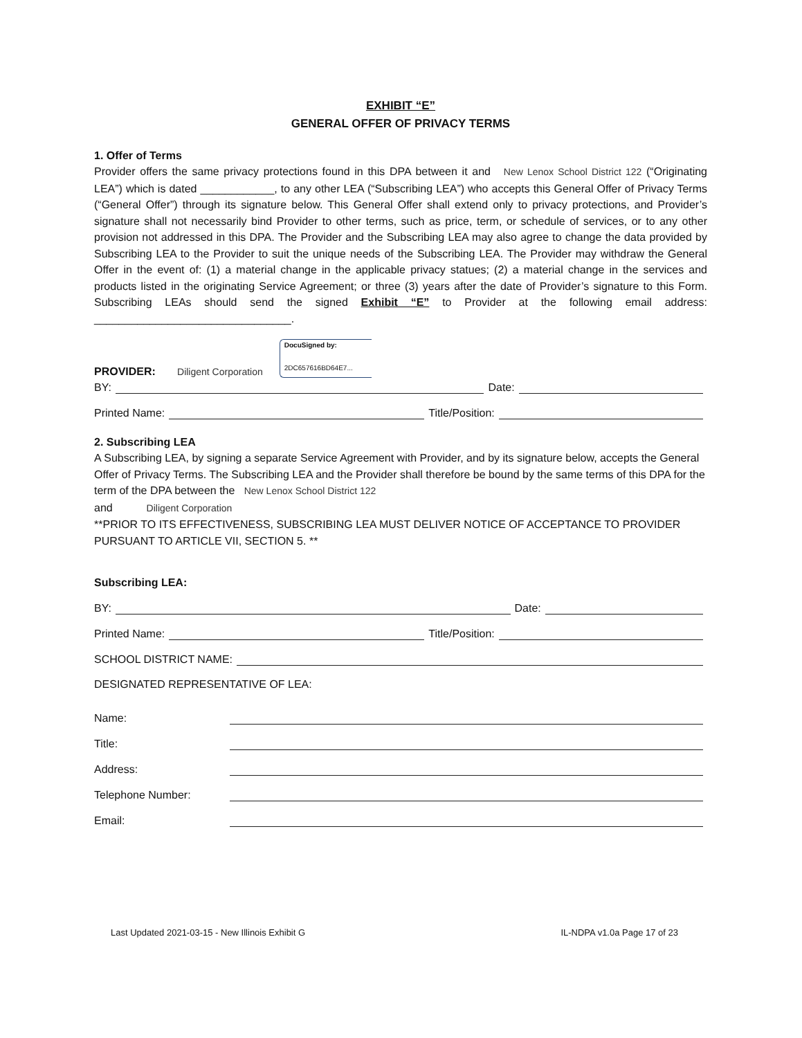EXHIBIT “E”
GENERAL OFFER OF PRIVACY TERMS
1. Offer of Terms
Provider offers the same privacy protections found in this DPA between it and New Lenox School District 122 (“Originating LEA”) which is dated ____________, to any other LEA (“Subscribing LEA”) who accepts this General Offer of Privacy Terms (“General Offer”) through its signature below. This General Offer shall extend only to privacy protections, and Provider’s signature shall not necessarily bind Provider to other terms, such as price, term, or schedule of services, or to any other provision not addressed in this DPA. The Provider and the Subscribing LEA may also agree to change the data provided by Subscribing LEA to the Provider to suit the unique needs of the Subscribing LEA. The Provider may withdraw the General Offer in the event of: (1) a material change in the applicable privacy statues; (2) a material change in the services and products listed in the originating Service Agreement; or three (3) years after the date of Provider’s signature to this Form. Subscribing LEAs should send the signed Exhibit “E” to Provider at the following email address: ________________________________.
PROVIDER: Diligent Corporation DocuSigned by:
2DC657616BD64E7...
BY: Date:
Printed Name: Title/Position:
2. Subscribing LEA
A Subscribing LEA, by signing a separate Service Agreement with Provider, and by its signature below, accepts the General Offer of Privacy Terms. The Subscribing LEA and the Provider shall therefore be bound by the same terms of this DPA for the term of the DPA between the New Lenox School District 122
and Diligent Corporation
**PRIOR TO ITS EFFECTIVENESS, SUBSCRIBING LEA MUST DELIVER NOTICE OF ACCEPTANCE TO PROVIDER PURSUANT TO ARTICLE VII, SECTION 5. **
Subscribing LEA:
BY: Date:
Printed Name: Title/Position:
SCHOOL DISTRICT NAME:
DESIGNATED REPRESENTATIVE OF LEA:
Name:
Title:
Address:
Telephone Number:
Email:
Last Updated 2021-03-15 - New Illinois Exhibit G IL-NDPA v1.0a Page 17 of 23